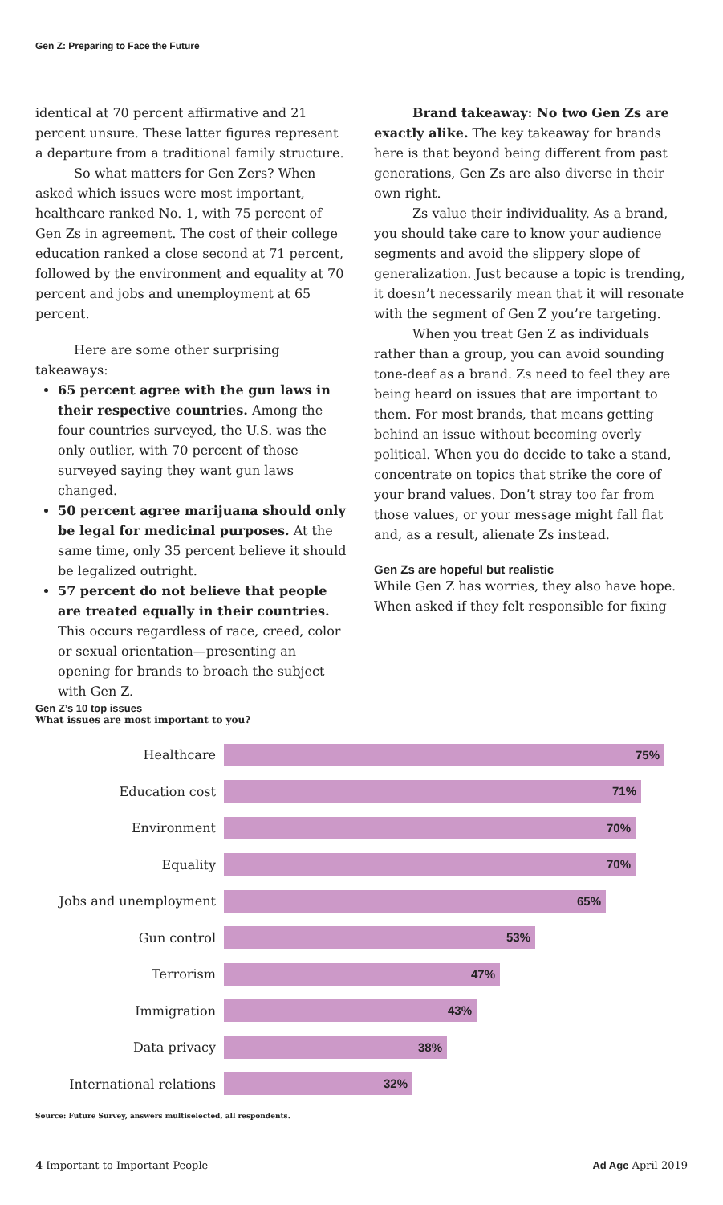Gen Z: Preparing to Face the Future
identical at 70 percent affirmative and 21 percent unsure. These latter figures represent a departure from a traditional family structure.
So what matters for Gen Zers? When asked which issues were most important, healthcare ranked No. 1, with 75 percent of Gen Zs in agreement. The cost of their college education ranked a close second at 71 percent, followed by the environment and equality at 70 percent and jobs and unemployment at 65 percent.
Here are some other surprising takeaways:
65 percent agree with the gun laws in their respective countries. Among the four countries surveyed, the U.S. was the only outlier, with 70 percent of those surveyed saying they want gun laws changed.
50 percent agree marijuana should only be legal for medicinal purposes. At the same time, only 35 percent believe it should be legalized outright.
57 percent do not believe that people are treated equally in their countries. This occurs regardless of race, creed, color or sexual orientation—presenting an opening for brands to broach the subject with Gen Z.
Brand takeaway: No two Gen Zs are exactly alike. The key takeaway for brands here is that beyond being different from past generations, Gen Zs are also diverse in their own right.
Zs value their individuality. As a brand, you should take care to know your audience segments and avoid the slippery slope of generalization. Just because a topic is trending, it doesn’t necessarily mean that it will resonate with the segment of Gen Z you’re targeting.
When you treat Gen Z as individuals rather than a group, you can avoid sounding tone-deaf as a brand. Zs need to feel they are being heard on issues that are important to them. For most brands, that means getting behind an issue without becoming overly political. When you do decide to take a stand, concentrate on topics that strike the core of your brand values. Don’t stray too far from those values, or your message might fall flat and, as a result, alienate Zs instead.
Gen Zs are hopeful but realistic
While Gen Z has worries, they also have hope. When asked if they felt responsible for fixing
Gen Z’s 10 top issues
What issues are most important to you?
Healthcare
75%
Education cost
71%
Environment
70%
Equality
70%
Jobs and unemployment
65%
Gun control
53%
Terrorism
47%
Immigration
43%
Data privacy
38%
International relations
32%
Source: Future Survey, answers multiselected, all respondents.
4 Important to Important People Ad Age April 2019